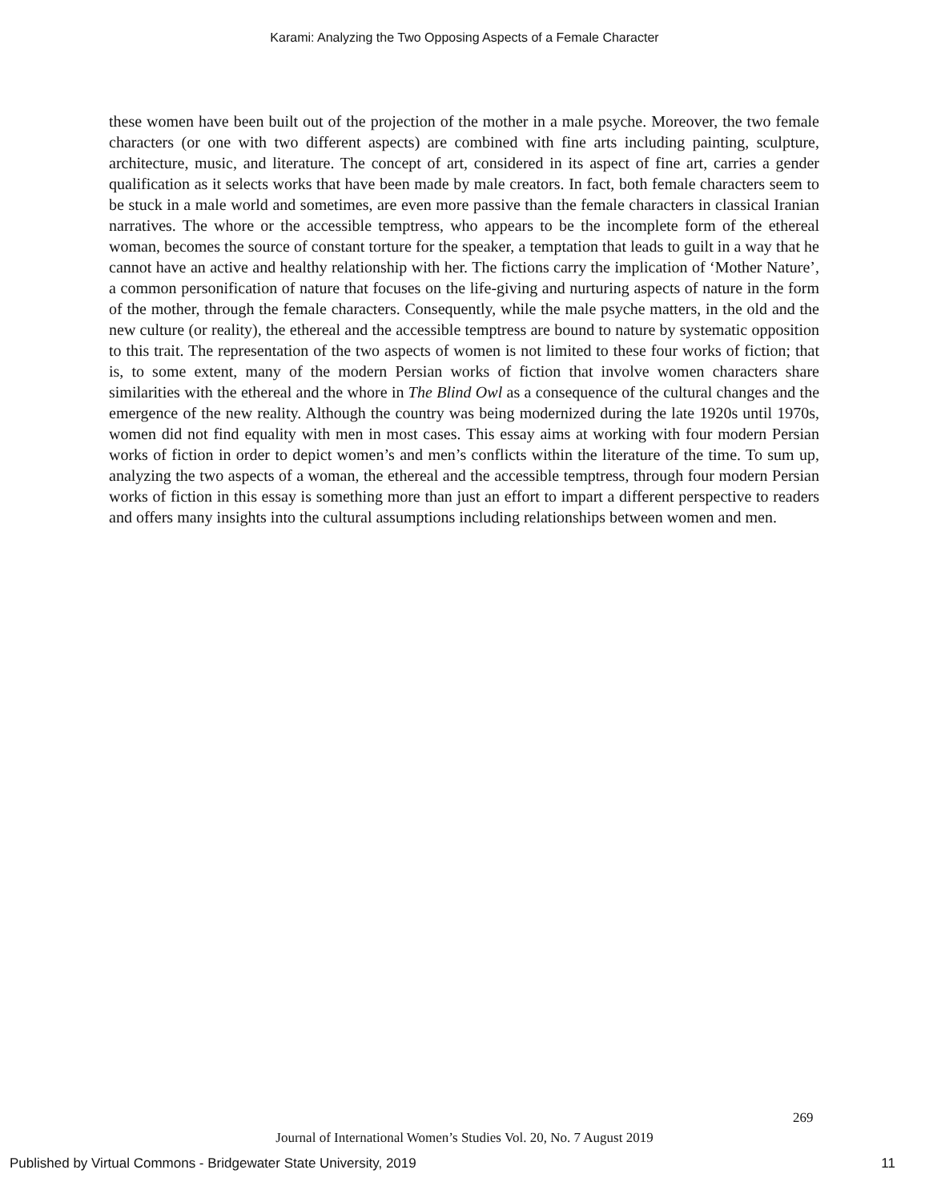Karami: Analyzing the Two Opposing Aspects of a Female Character
these women have been built out of the projection of the mother in a male psyche. Moreover, the two female characters (or one with two different aspects) are combined with fine arts including painting, sculpture, architecture, music, and literature. The concept of art, considered in its aspect of fine art, carries a gender qualification as it selects works that have been made by male creators. In fact, both female characters seem to be stuck in a male world and sometimes, are even more passive than the female characters in classical Iranian narratives. The whore or the accessible temptress, who appears to be the incomplete form of the ethereal woman, becomes the source of constant torture for the speaker, a temptation that leads to guilt in a way that he cannot have an active and healthy relationship with her. The fictions carry the implication of ‘Mother Nature’, a common personification of nature that focuses on the life-giving and nurturing aspects of nature in the form of the mother, through the female characters. Consequently, while the male psyche matters, in the old and the new culture (or reality), the ethereal and the accessible temptress are bound to nature by systematic opposition to this trait. The representation of the two aspects of women is not limited to these four works of fiction; that is, to some extent, many of the modern Persian works of fiction that involve women characters share similarities with the ethereal and the whore in The Blind Owl as a consequence of the cultural changes and the emergence of the new reality. Although the country was being modernized during the late 1920s until 1970s, women did not find equality with men in most cases. This essay aims at working with four modern Persian works of fiction in order to depict women’s and men’s conflicts within the literature of the time. To sum up, analyzing the two aspects of a woman, the ethereal and the accessible temptress, through four modern Persian works of fiction in this essay is something more than just an effort to impart a different perspective to readers and offers many insights into the cultural assumptions including relationships between women and men.
269
Journal of International Women’s Studies Vol. 20, No. 7 August 2019
Published by Virtual Commons - Bridgewater State University, 2019
11